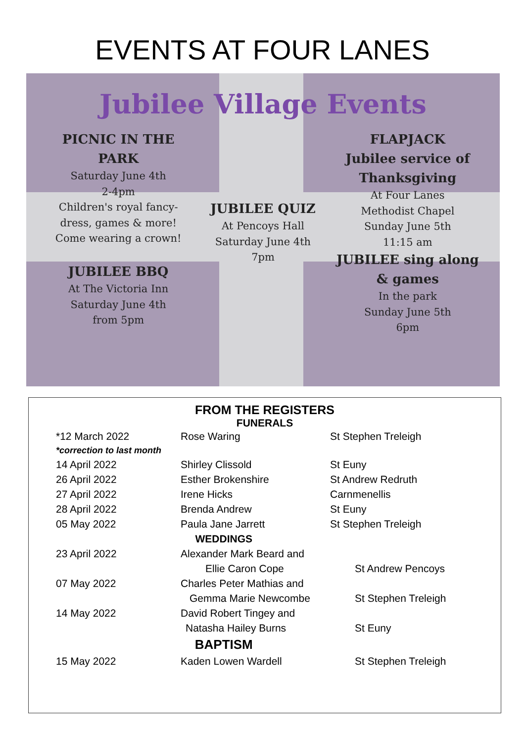EVENTS AT FOUR LANES
Jubilee Village Events
PICNIC IN THE PARK
Saturday June 4th
2-4pm
Children's royal fancy-dress, games & more! Come wearing a crown!
JUBILEE BBQ
At The Victoria Inn
Saturday June 4th
from 5pm
JUBILEE QUIZ
At Pencoys Hall
Saturday June 4th
7pm
FLAPJACK
Jubilee service of Thanksgiving
At Four Lanes
Methodist Chapel
Sunday June 5th
11:15 am
JUBILEE sing along & games
In the park
Sunday June 5th
6pm
FROM THE REGISTERS
FUNERALS
| *12 March 2022 | Rose Waring | St Stephen Treleigh |
| *correction to last month | | |
| 14 April 2022 | Shirley Clissold | St Euny |
| 26 April 2022 | Esther Brokenshire | St Andrew Redruth |
| 27 April 2022 | Irene Hicks | Carnmenellis |
| 28 April 2022 | Brenda Andrew | St Euny |
| 05 May 2022 | Paula Jane Jarrett | St Stephen Treleigh |
| WEDDINGS | | |
| 23 April 2022 | Alexander Mark Beard and | |
| | Ellie Caron Cope | St Andrew Pencoys |
| 07 May 2022 | Charles Peter Mathias and | |
| | Gemma Marie Newcombe | St Stephen Treleigh |
| 14 May 2022 | David Robert Tingey and | |
| | Natasha Hailey Burns | St Euny |
| BAPTISM | | |
| 15 May 2022 | Kaden Lowen Wardell | St Stephen Treleigh |